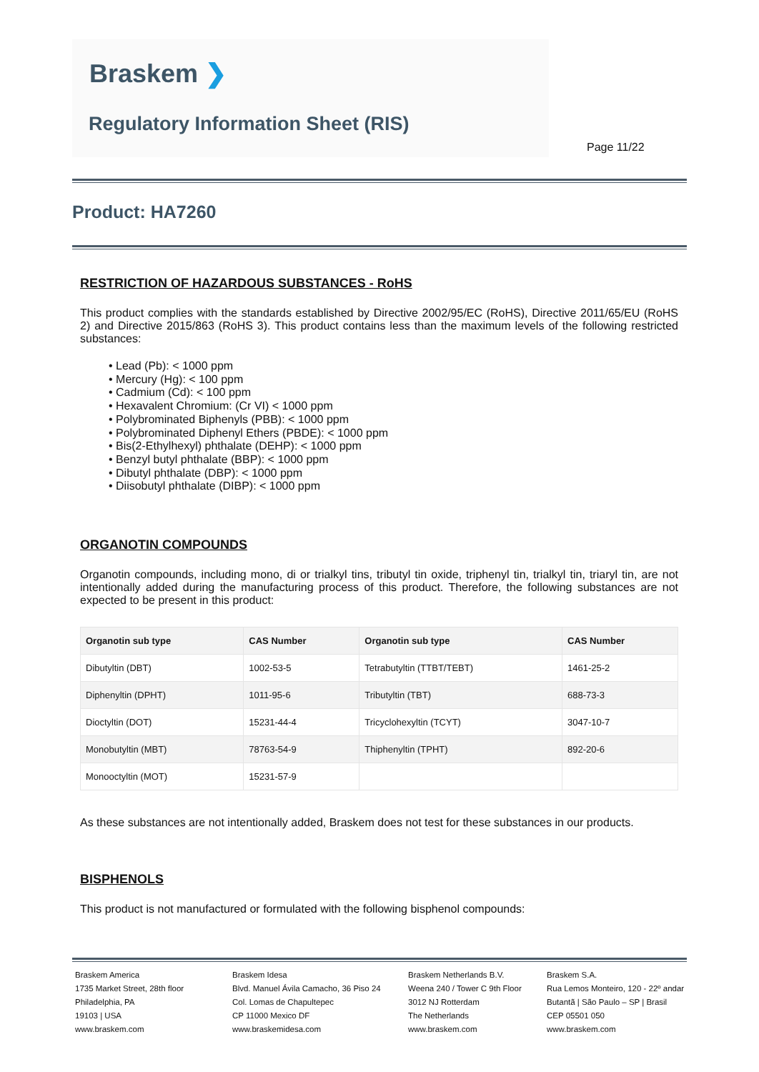Braskem ❯
Regulatory Information Sheet (RIS)
Page 11/22
Product: HA7260
RESTRICTION OF HAZARDOUS SUBSTANCES - RoHS
This product complies with the standards established by Directive 2002/95/EC (RoHS), Directive 2011/65/EU (RoHS 2) and Directive 2015/863 (RoHS 3). This product contains less than the maximum levels of the following restricted substances:
• Lead (Pb): < 1000 ppm
• Mercury (Hg): < 100 ppm
• Cadmium (Cd): < 100 ppm
• Hexavalent Chromium: (Cr VI) < 1000 ppm
• Polybrominated Biphenyls (PBB): < 1000 ppm
• Polybrominated Diphenyl Ethers (PBDE): < 1000 ppm
• Bis(2-Ethylhexyl) phthalate (DEHP): < 1000 ppm
• Benzyl butyl phthalate (BBP): < 1000 ppm
• Dibutyl phthalate (DBP): < 1000 ppm
• Diisobutyl phthalate (DIBP): < 1000 ppm
ORGANOTIN COMPOUNDS
Organotin compounds, including mono, di or trialkyl tins, tributyl tin oxide, triphenyl tin, trialkyl tin, triaryl tin, are not intentionally added during the manufacturing process of this product. Therefore, the following substances are not expected to be present in this product:
| Organotin sub type | CAS Number | Organotin sub type | CAS Number |
| --- | --- | --- | --- |
| Dibutyltin (DBT) | 1002-53-5 | Tetrabutyltin (TTBT/TEBT) | 1461-25-2 |
| Diphenyltin (DPHT) | 1011-95-6 | Tributyltin (TBT) | 688-73-3 |
| Dioctyltin (DOT) | 15231-44-4 | Tricyclohexyltin (TCYT) | 3047-10-7 |
| Monobutyltin (MBT) | 78763-54-9 | Thiphenyltin (TPHT) | 892-20-6 |
| Monooctyltin (MOT) | 15231-57-9 | | |
As these substances are not intentionally added, Braskem does not test for these substances in our products.
BISPHENOLS
This product is not manufactured or formulated with the following bisphenol compounds:
Braskem America
1735 Market Street, 28th floor
Philadelphia, PA
19103 | USA
www.braskem.com
Braskem Idesa
Blvd. Manuel Ávila Camacho, 36 Piso 24
Col. Lomas de Chapultepec
CP 11000 Mexico DF
www.braskemidesa.com
Braskem Netherlands B.V.
Weena 240 / Tower C 9th Floor
3012 NJ Rotterdam
The Netherlands
www.braskem.com
Braskem S.A.
Rua Lemos Monteiro, 120 - 22º andar
Butantã | São Paulo – SP | Brasil
CEP 05501 050
www.braskem.com